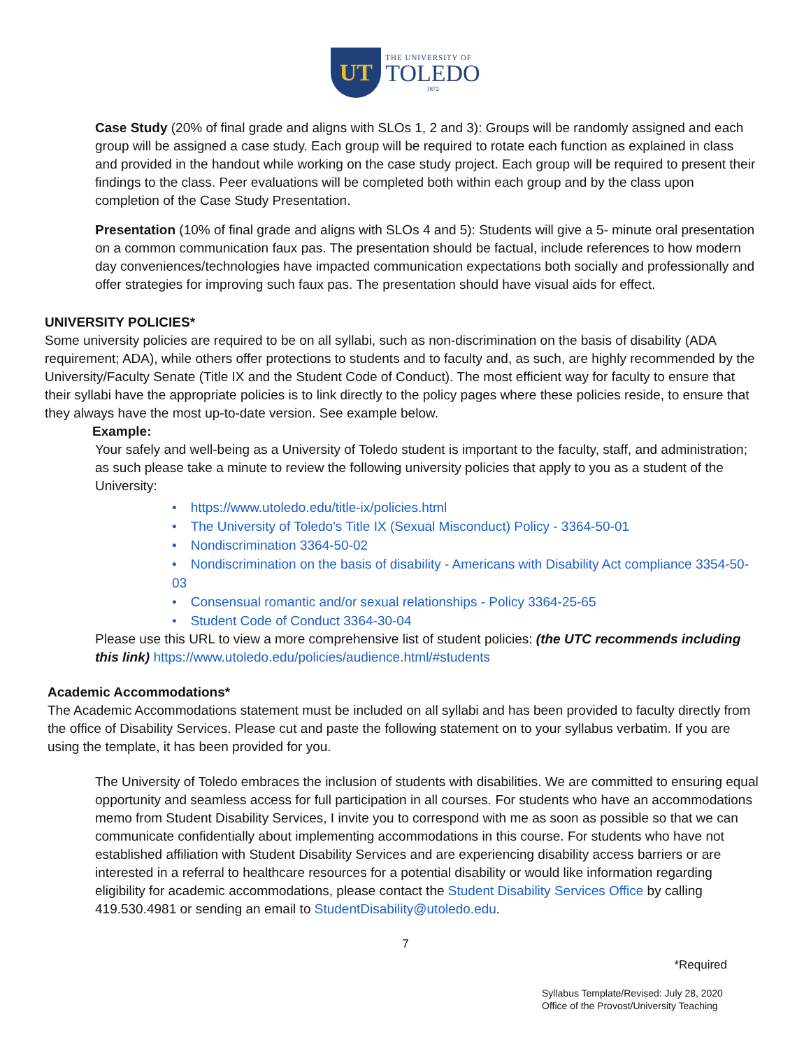UT
THE UNIVERSITY OF
TOLEDO
1872
Case Study (20% of final grade and aligns with SLOs 1, 2 and 3): Groups will be randomly assigned and each group will be assigned a case study. Each group will be required to rotate each function as explained in class and provided in the handout while working on the case study project. Each group will be required to present their findings to the class. Peer evaluations will be completed both within each group and by the class upon completion of the Case Study Presentation.
Presentation (10% of final grade and aligns with SLOs 4 and 5): Students will give a 5- minute oral presentation on a common communication faux pas. The presentation should be factual, include references to how modern day conveniences/technologies have impacted communication expectations both socially and professionally and offer strategies for improving such faux pas. The presentation should have visual aids for effect.
UNIVERSITY POLICIES*
Some university policies are required to be on all syllabi, such as non-discrimination on the basis of disability (ADA requirement; ADA), while others offer protections to students and to faculty and, as such, are highly recommended by the University/Faculty Senate (Title IX and the Student Code of Conduct). The most efficient way for faculty to ensure that their syllabi have the appropriate policies is to link directly to the policy pages where these policies reside, to ensure that they always have the most up-to-date version. See example below.
Example:
Your safely and well-being as a University of Toledo student is important to the faculty, staff, and administration; as such please take a minute to review the following university policies that apply to you as a student of the University:
• https://www.utoledo.edu/title-ix/policies.html
• The University of Toledo's Title IX (Sexual Misconduct) Policy - 3364-50-01
• Nondiscrimination 3364-50-02
• Nondiscrimination on the basis of disability - Americans with Disability Act compliance 3354-50-03
• Consensual romantic and/or sexual relationships - Policy 3364-25-65
• Student Code of Conduct 3364-30-04
Please use this URL to view a more comprehensive list of student policies: (the UTC recommends including this link) https://www.utoledo.edu/policies/audience.html/#students
Academic Accommodations*
The Academic Accommodations statement must be included on all syllabi and has been provided to faculty directly from the office of Disability Services. Please cut and paste the following statement on to your syllabus verbatim. If you are using the template, it has been provided for you.
The University of Toledo embraces the inclusion of students with disabilities. We are committed to ensuring equal opportunity and seamless access for full participation in all courses. For students who have an accommodations memo from Student Disability Services, I invite you to correspond with me as soon as possible so that we can communicate confidentially about implementing accommodations in this course. For students who have not established affiliation with Student Disability Services and are experiencing disability access barriers or are interested in a referral to healthcare resources for a potential disability or would like information regarding eligibility for academic accommodations, please contact the Student Disability Services Office by calling 419.530.4981 or sending an email to StudentDisability@utoledo.edu.
7
*Required
Syllabus Template/Revised: July 28, 2020
Office of the Provost/University Teaching